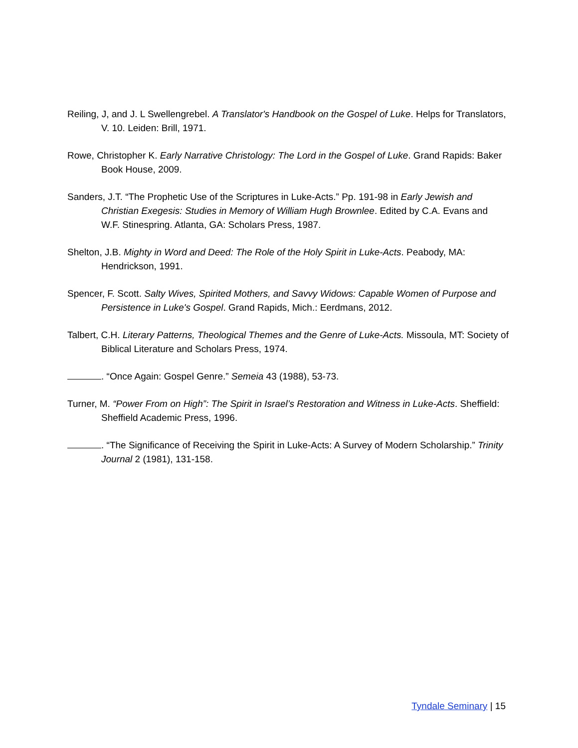Reiling, J, and J. L Swellengrebel. A Translator's Handbook on the Gospel of Luke. Helps for Translators, V. 10. Leiden: Brill, 1971.
Rowe, Christopher K. Early Narrative Christology: The Lord in the Gospel of Luke. Grand Rapids: Baker Book House, 2009.
Sanders, J.T. “The Prophetic Use of the Scriptures in Luke-Acts.” Pp. 191-98 in Early Jewish and Christian Exegesis: Studies in Memory of William Hugh Brownlee. Edited by C.A. Evans and W.F. Stinespring. Atlanta, GA: Scholars Press, 1987.
Shelton, J.B. Mighty in Word and Deed: The Role of the Holy Spirit in Luke-Acts. Peabody, MA: Hendrickson, 1991.
Spencer, F. Scott. Salty Wives, Spirited Mothers, and Savvy Widows: Capable Women of Purpose and Persistence in Luke's Gospel. Grand Rapids, Mich.: Eerdmans, 2012.
Talbert, C.H. Literary Patterns, Theological Themes and the Genre of Luke-Acts. Missoula, MT: Society of Biblical Literature and Scholars Press, 1974.
. “Once Again: Gospel Genre.” Semeia 43 (1988), 53-73.
Turner, M. “Power From on High”: The Spirit in Israel’s Restoration and Witness in Luke-Acts. Sheffield: Sheffield Academic Press, 1996.
. “The Significance of Receiving the Spirit in Luke-Acts: A Survey of Modern Scholarship.” Trinity Journal 2 (1981), 131-158.
Tyndale Seminary | 15